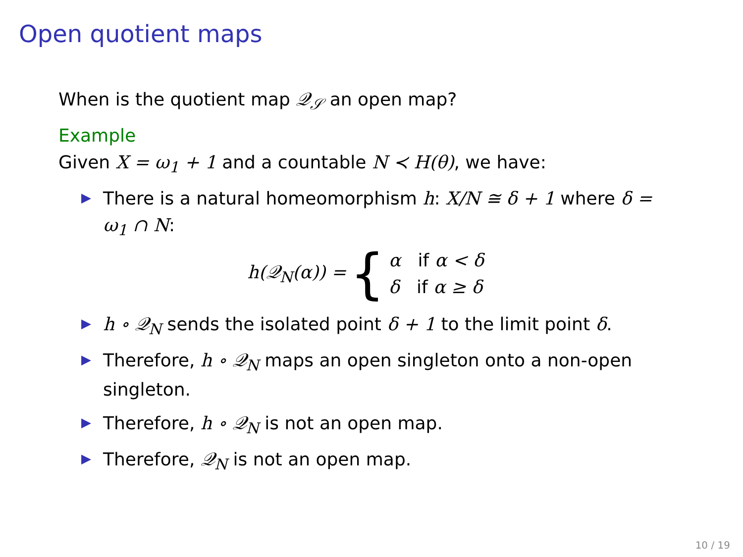Open quotient maps
When is the quotient map 𝒬<sub>𝒮</sub> an open map?
Example
Given X = ω<sub>1</sub> + 1 and a countable N ≺ H(θ), we have:
▶ There is a natural homeomorphism h: X/N ≅ δ + 1 where δ = ω<sub>1</sub> ∩ N:
h(𝒬<sub>N</sub>(α)) = {
α if α < δ
δ if α ≥ δ
▶ h ∘ 𝒬<sub>N</sub> sends the isolated point δ + 1 to the limit point δ.
▶ Therefore, h ∘ 𝒬<sub>N</sub> maps an open singleton onto a non-open singleton.
▶ Therefore, h ∘ 𝒬<sub>N</sub> is not an open map.
▶ Therefore, 𝒬<sub>N</sub> is not an open map.
10 / 19